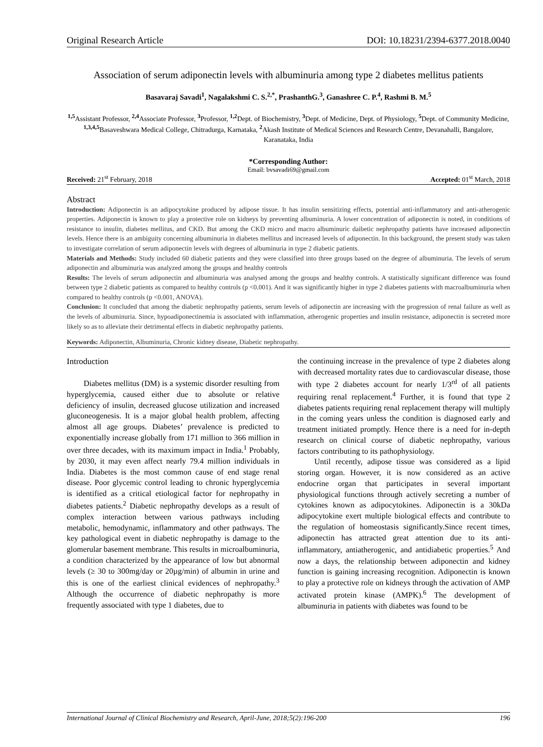Original Research Article DOI: 10.18231/2394-6377.2018.0040
Association of serum adiponectin levels with albuminuria among type 2 diabetes mellitus patients
Basavaraj Savadi<sup>1</sup>, Nagalakshmi C. S.<sup>2,*</sup>, PrashanthG.<sup>3</sup>, Ganashree C. P.<sup>4</sup>, Rashmi B. M.<sup>5</sup>
<sup>1,5</sup>Assistant Professor, <sup>2,4</sup>Associate Professor, <sup>3</sup>Professor, <sup>1,2</sup>Dept. of Biochemistry, <sup>3</sup>Dept. of Medicine, Dept. of Physiology, <sup>5</sup>Dept. of Community Medicine, <sup>1,3,4,5</sup>Basaveshwara Medical College, Chitradurga, Karnataka, <sup>2</sup>Akash Institute of Medical Sciences and Research Centre, Devanahalli, Bangalore, Karanataka, India
*Corresponding Author:
Email: bvsavadi69@gmail.com
Received: 21<sup>st</sup> February, 2018 Accepted: 01<sup>st</sup> March, 2018
Abstract
Introduction: Adiponectin is an adipocytokine produced by adipose tissue. It has insulin sensitizing effects, potential anti-inflammatory and anti-atherogenic properties. Adiponectin is known to play a protective role on kidneys by preventing albuminuria. A lower concentration of adiponectin is noted, in conditions of resistance to insulin, diabetes mellitus, and CKD. But among the CKD micro and macro albuminuric daibetic nephropathy patients have increased adiponectin levels. Hence there is an ambiguity concerning albuminuria in diabetes mellitus and increased levels of adiponectin. In this background, the present study was taken to investigate correlation of serum adiponectin levels with degrees of albuminuria in type 2 diabetic patients.
Materials and Methods: Study included 60 diabetic patients and they were classified into three groups based on the degree of albuminuria. The levels of serum adiponectin and albuminuria was analyzed among the groups and healthy controls
Results: The levels of serum adiponectin and albuminuria was analysed among the groups and healthy controls. A statistically significant difference was found between type 2 diabetic patients as compared to healthy controls (p <0.001). And it was significantly higher in type 2 diabetes patients with macroalbuminuria when compared to healthy controls (p <0.001, ANOVA).
Conclusion: It concluded that among the diabetic nephropathy patients, serum levels of adiponectin are increasing with the progression of renal failure as well as the levels of albuminuria. Since, hypoadiponectinemia is associated with inflammation, atherogenic properties and insulin resistance, adiponectin is secreted more likely so as to alleviate their detrimental effects in diabetic nephropathy patients.
Keywords: Adiponectin, Albuminuria, Chronic kidney disease, Diabetic nephropathy.
Introduction
Diabetes mellitus (DM) is a systemic disorder resulting from hyperglycemia, caused either due to absolute or relative deficiency of insulin, decreased glucose utilization and increased gluconeogenesis. It is a major global health problem, affecting almost all age groups. Diabetes’ prevalence is predicted to exponentially increase globally from 171 million to 366 million in over three decades, with its maximum impact in India.<sup>1</sup> Probably, by 2030, it may even affect nearly 79.4 million individuals in India. Diabetes is the most common cause of end stage renal disease. Poor glycemic control leading to chronic hyperglycemia is identified as a critical etiological factor for nephropathy in diabetes patients.<sup>2</sup> Diabetic nephropathy develops as a result of complex interaction between various pathways including metabolic, hemodynamic, inflammatory and other pathways. The key pathological event in diabetic nephropathy is damage to the glomerular basement membrane. This results in microalbuminuria, a condition characterized by the appearance of low but abnormal levels (≥ 30 to 300mg/day or 20µg/min) of albumin in urine and this is one of the earliest clinical evidences of nephropathy.<sup>3</sup> Although the occurrence of diabetic nephropathy is more frequently associated with type 1 diabetes, due to
the continuing increase in the prevalence of type 2 diabetes along with decreased mortality rates due to cardiovascular disease, those with type 2 diabetes account for nearly 1/3<sup>rd</sup> of all patients requiring renal replacement.<sup>4</sup> Further, it is found that type 2 diabetes patients requiring renal replacement therapy will multiply in the coming years unless the condition is diagnosed early and treatment initiated promptly. Hence there is a need for in-depth research on clinical course of diabetic nephropathy, various factors contributing to its pathophysiology.
Until recently, adipose tissue was considered as a lipid storing organ. However, it is now considered as an active endocrine organ that participates in several important physiological functions through actively secreting a number of cytokines known as adipocytokines. Adiponectin is a 30kDa adipocytokine exert multiple biological effects and contribute to the regulation of homeostasis significantly.Since recent times, adiponectin has attracted great attention due to its anti-inflammatory, antiatherogenic, and antidiabetic properties.<sup>5</sup> And now a days, the relationship between adiponectin and kidney function is gaining increasing recognition. Adiponectin is known to play a protective role on kidneys through the activation of AMP activated protein kinase (AMPK).<sup>6</sup> The development of albuminuria in patients with diabetes was found to be
International Journal of Clinical Biochemistry and Research, April-June, 2018;5(2):196-200 196